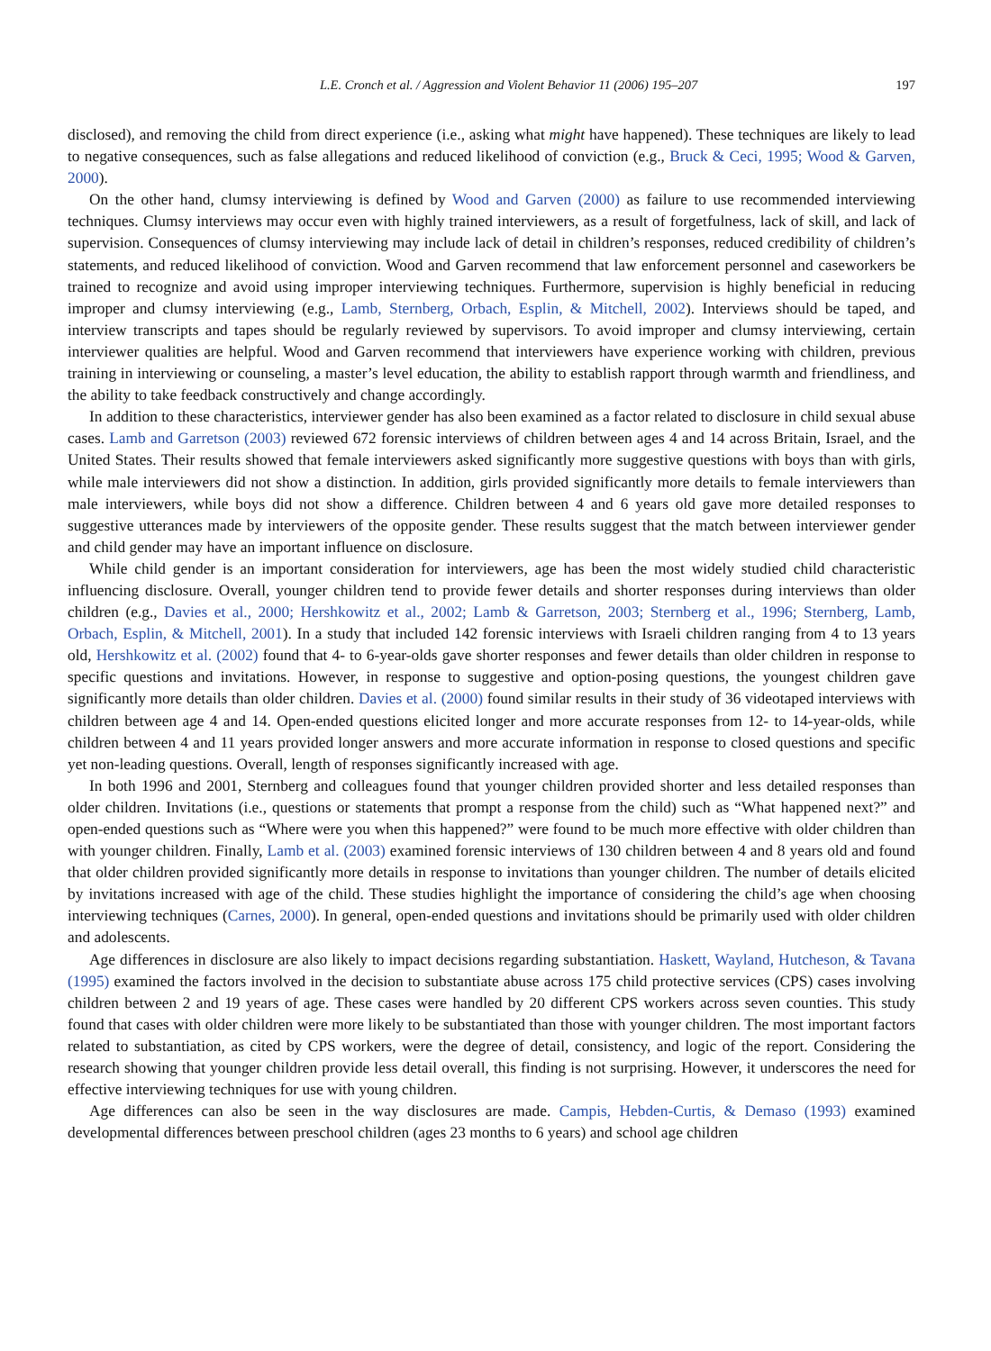L.E. Cronch et al. / Aggression and Violent Behavior 11 (2006) 195–207 197
disclosed), and removing the child from direct experience (i.e., asking what might have happened). These techniques are likely to lead to negative consequences, such as false allegations and reduced likelihood of conviction (e.g., Bruck & Ceci, 1995; Wood & Garven, 2000).
On the other hand, clumsy interviewing is defined by Wood and Garven (2000) as failure to use recommended interviewing techniques. Clumsy interviews may occur even with highly trained interviewers, as a result of forgetfulness, lack of skill, and lack of supervision. Consequences of clumsy interviewing may include lack of detail in children’s responses, reduced credibility of children’s statements, and reduced likelihood of conviction. Wood and Garven recommend that law enforcement personnel and caseworkers be trained to recognize and avoid using improper interviewing techniques. Furthermore, supervision is highly beneficial in reducing improper and clumsy interviewing (e.g., Lamb, Sternberg, Orbach, Esplin, & Mitchell, 2002). Interviews should be taped, and interview transcripts and tapes should be regularly reviewed by supervisors. To avoid improper and clumsy interviewing, certain interviewer qualities are helpful. Wood and Garven recommend that interviewers have experience working with children, previous training in interviewing or counseling, a master’s level education, the ability to establish rapport through warmth and friendliness, and the ability to take feedback constructively and change accordingly.
In addition to these characteristics, interviewer gender has also been examined as a factor related to disclosure in child sexual abuse cases. Lamb and Garretson (2003) reviewed 672 forensic interviews of children between ages 4 and 14 across Britain, Israel, and the United States. Their results showed that female interviewers asked significantly more suggestive questions with boys than with girls, while male interviewers did not show a distinction. In addition, girls provided significantly more details to female interviewers than male interviewers, while boys did not show a difference. Children between 4 and 6 years old gave more detailed responses to suggestive utterances made by interviewers of the opposite gender. These results suggest that the match between interviewer gender and child gender may have an important influence on disclosure.
While child gender is an important consideration for interviewers, age has been the most widely studied child characteristic influencing disclosure. Overall, younger children tend to provide fewer details and shorter responses during interviews than older children (e.g., Davies et al., 2000; Hershkowitz et al., 2002; Lamb & Garretson, 2003; Sternberg et al., 1996; Sternberg, Lamb, Orbach, Esplin, & Mitchell, 2001). In a study that included 142 forensic interviews with Israeli children ranging from 4 to 13 years old, Hershkowitz et al. (2002) found that 4- to 6-year-olds gave shorter responses and fewer details than older children in response to specific questions and invitations. However, in response to suggestive and option-posing questions, the youngest children gave significantly more details than older children. Davies et al. (2000) found similar results in their study of 36 videotaped interviews with children between age 4 and 14. Open-ended questions elicited longer and more accurate responses from 12- to 14-year-olds, while children between 4 and 11 years provided longer answers and more accurate information in response to closed questions and specific yet non-leading questions. Overall, length of responses significantly increased with age.
In both 1996 and 2001, Sternberg and colleagues found that younger children provided shorter and less detailed responses than older children. Invitations (i.e., questions or statements that prompt a response from the child) such as “What happened next?” and open-ended questions such as “Where were you when this happened?” were found to be much more effective with older children than with younger children. Finally, Lamb et al. (2003) examined forensic interviews of 130 children between 4 and 8 years old and found that older children provided significantly more details in response to invitations than younger children. The number of details elicited by invitations increased with age of the child. These studies highlight the importance of considering the child’s age when choosing interviewing techniques (Carnes, 2000). In general, open-ended questions and invitations should be primarily used with older children and adolescents.
Age differences in disclosure are also likely to impact decisions regarding substantiation. Haskett, Wayland, Hutcheson, & Tavana (1995) examined the factors involved in the decision to substantiate abuse across 175 child protective services (CPS) cases involving children between 2 and 19 years of age. These cases were handled by 20 different CPS workers across seven counties. This study found that cases with older children were more likely to be substantiated than those with younger children. The most important factors related to substantiation, as cited by CPS workers, were the degree of detail, consistency, and logic of the report. Considering the research showing that younger children provide less detail overall, this finding is not surprising. However, it underscores the need for effective interviewing techniques for use with young children.
Age differences can also be seen in the way disclosures are made. Campis, Hebden-Curtis, & Demaso (1993) examined developmental differences between preschool children (ages 23 months to 6 years) and school age children